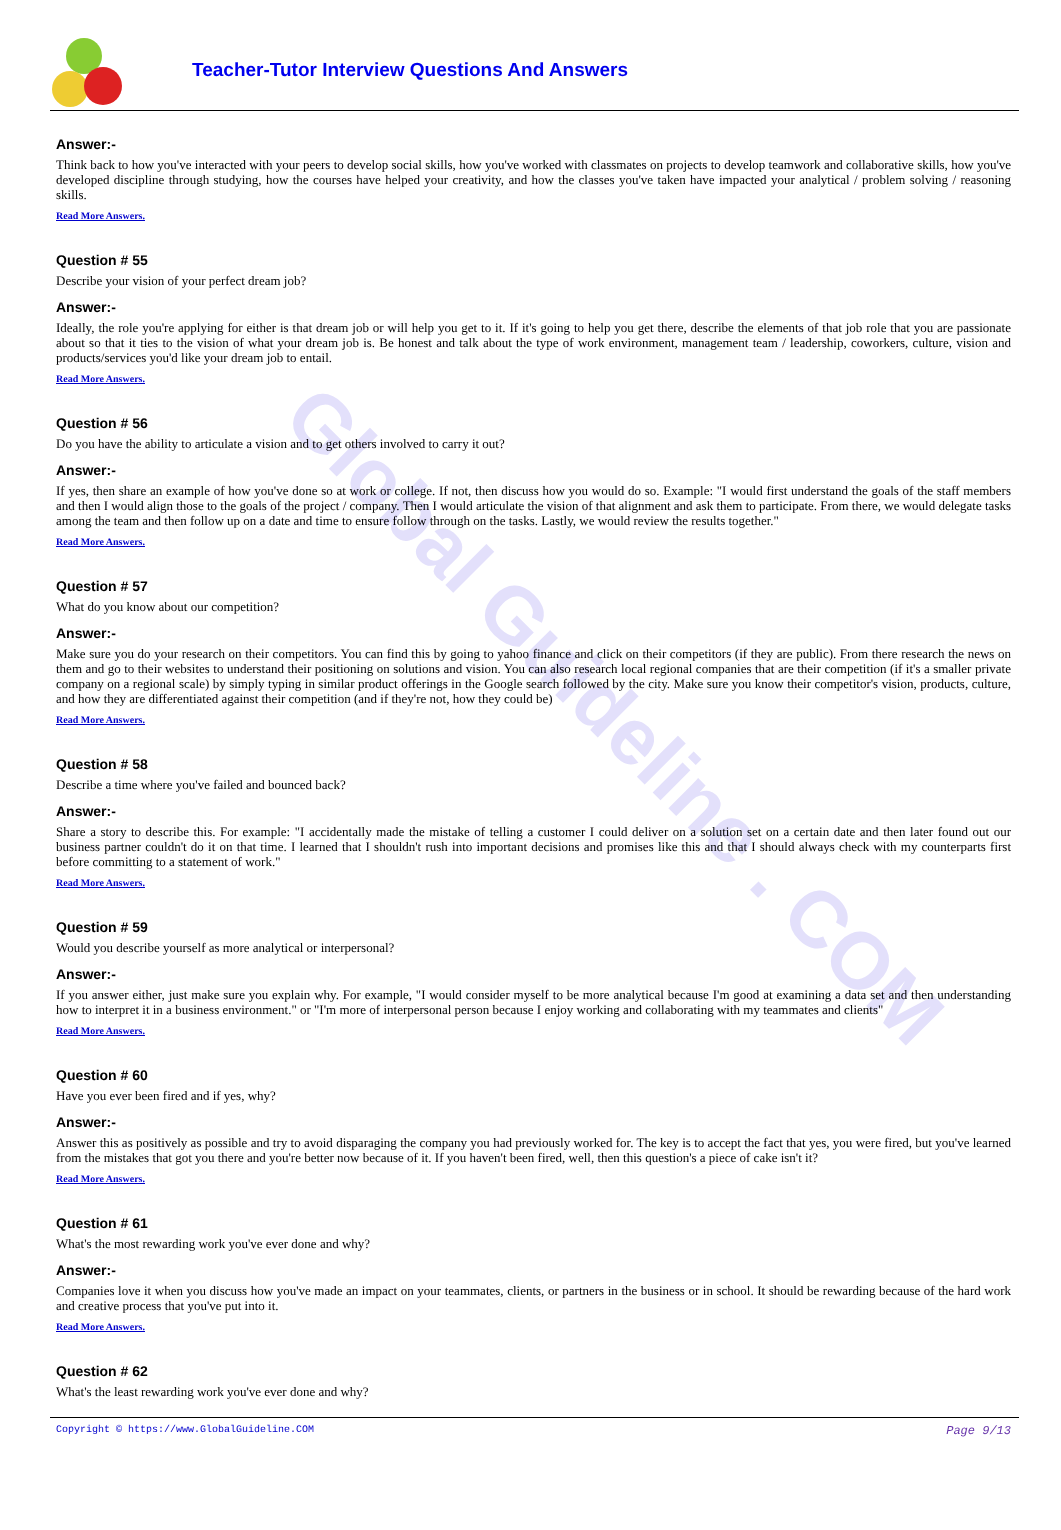Global Guideline . COM
Teacher-Tutor Interview Questions And Answers
Answer:-
Think back to how you've interacted with your peers to develop social skills, how you've worked with classmates on projects to develop teamwork and collaborative skills, how you've developed discipline through studying, how the courses have helped your creativity, and how the classes you've taken have impacted your analytical / problem solving / reasoning skills.
Read More Answers.
Question # 55
Describe your vision of your perfect dream job?
Answer:-
Ideally, the role you're applying for either is that dream job or will help you get to it. If it's going to help you get there, describe the elements of that job role that you are passionate about so that it ties to the vision of what your dream job is. Be honest and talk about the type of work environment, management team / leadership, coworkers, culture, vision and products/services you'd like your dream job to entail.
Read More Answers.
Question # 56
Do you have the ability to articulate a vision and to get others involved to carry it out?
Answer:-
If yes, then share an example of how you've done so at work or college. If not, then discuss how you would do so. Example: "I would first understand the goals of the staff members and then I would align those to the goals of the project / company. Then I would articulate the vision of that alignment and ask them to participate. From there, we would delegate tasks among the team and then follow up on a date and time to ensure follow through on the tasks. Lastly, we would review the results together."
Read More Answers.
Question # 57
What do you know about our competition?
Answer:-
Make sure you do your research on their competitors. You can find this by going to yahoo finance and click on their competitors (if they are public). From there research the news on them and go to their websites to understand their positioning on solutions and vision. You can also research local regional companies that are their competition (if it's a smaller private company on a regional scale) by simply typing in similar product offerings in the Google search followed by the city. Make sure you know their competitor's vision, products, culture, and how they are differentiated against their competition (and if they're not, how they could be)
Read More Answers.
Question # 58
Describe a time where you've failed and bounced back?
Answer:-
Share a story to describe this. For example: "I accidentally made the mistake of telling a customer I could deliver on a solution set on a certain date and then later found out our business partner couldn't do it on that time. I learned that I shouldn't rush into important decisions and promises like this and that I should always check with my counterparts first before committing to a statement of work."
Read More Answers.
Question # 59
Would you describe yourself as more analytical or interpersonal?
Answer:-
If you answer either, just make sure you explain why. For example, "I would consider myself to be more analytical because I'm good at examining a data set and then understanding how to interpret it in a business environment." or "I'm more of interpersonal person because I enjoy working and collaborating with my teammates and clients"
Read More Answers.
Question # 60
Have you ever been fired and if yes, why?
Answer:-
Answer this as positively as possible and try to avoid disparaging the company you had previously worked for. The key is to accept the fact that yes, you were fired, but you've learned from the mistakes that got you there and you're better now because of it. If you haven't been fired, well, then this question's a piece of cake isn't it?
Read More Answers.
Question # 61
What's the most rewarding work you've ever done and why?
Answer:-
Companies love it when you discuss how you've made an impact on your teammates, clients, or partners in the business or in school. It should be rewarding because of the hard work and creative process that you've put into it.
Read More Answers.
Question # 62
What's the least rewarding work you've ever done and why?
Copyright © https://www.GlobalGuideline.COM Page 9/13